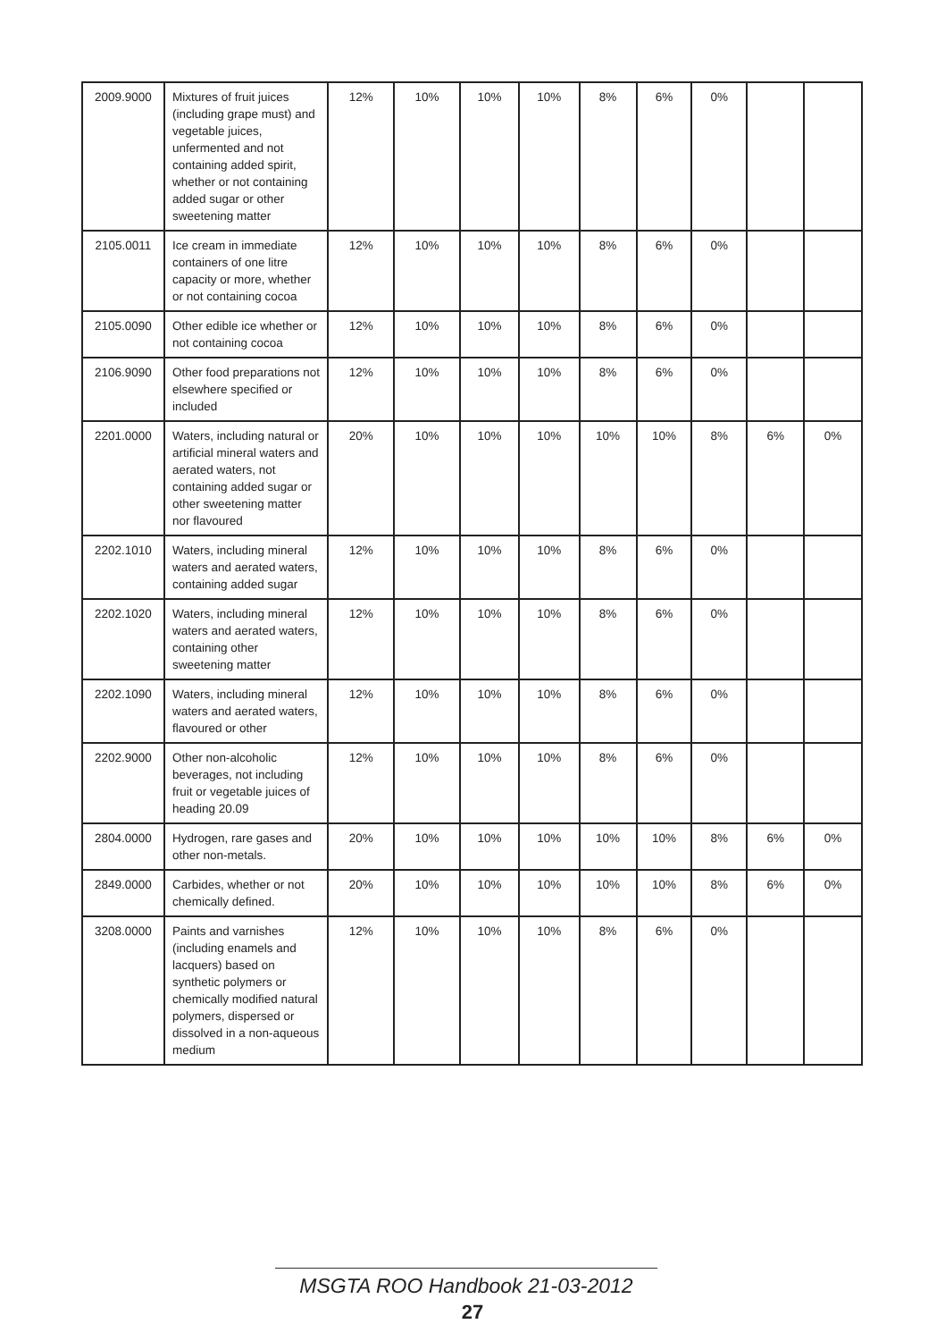| 2009.9000 | Mixtures of fruit juices (including grape must) and vegetable juices, unfermented and not containing added spirit, whether or not containing added sugar or other sweetening matter | 12% | 10% | 10% | 10% | 8% | 6% | 0% | | |
| 2105.0011 | Ice cream in immediate containers of one litre capacity or more, whether or not containing cocoa | 12% | 10% | 10% | 10% | 8% | 6% | 0% | | |
| 2105.0090 | Other edible ice whether or not containing cocoa | 12% | 10% | 10% | 10% | 8% | 6% | 0% | | |
| 2106.9090 | Other food preparations not elsewhere specified or included | 12% | 10% | 10% | 10% | 8% | 6% | 0% | | |
| 2201.0000 | Waters, including natural or artificial mineral waters and aerated waters, not containing added sugar or other sweetening matter nor flavoured | 20% | 10% | 10% | 10% | 10% | 10% | 8% | 6% | 0% |
| 2202.1010 | Waters, including mineral waters and aerated waters, containing added sugar | 12% | 10% | 10% | 10% | 8% | 6% | 0% | | |
| 2202.1020 | Waters, including mineral waters and aerated waters, containing other sweetening matter | 12% | 10% | 10% | 10% | 8% | 6% | 0% | | |
| 2202.1090 | Waters, including mineral waters and aerated waters, flavoured or other | 12% | 10% | 10% | 10% | 8% | 6% | 0% | | |
| 2202.9000 | Other non-alcoholic beverages, not including fruit or vegetable juices of heading 20.09 | 12% | 10% | 10% | 10% | 8% | 6% | 0% | | |
| 2804.0000 | Hydrogen, rare gases and other non-metals. | 20% | 10% | 10% | 10% | 10% | 10% | 8% | 6% | 0% |
| 2849.0000 | Carbides, whether or not chemically defined. | 20% | 10% | 10% | 10% | 10% | 10% | 8% | 6% | 0% |
| 3208.0000 | Paints and varnishes (including enamels and lacquers) based on synthetic polymers or chemically modified natural polymers, dispersed or dissolved in a non-aqueous medium | 12% | 10% | 10% | 10% | 8% | 6% | 0% | | |
MSGTA ROO Handbook 21-03-2012
27